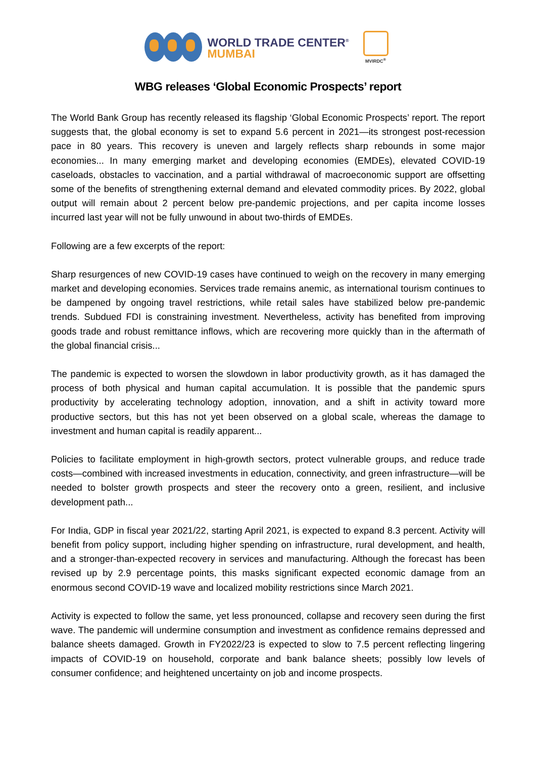WORLD TRADE CENTER<sup>®</sup>
MUMBAI
MVIRDC<sup>®</sup>
WBG releases ‘Global Economic Prospects’ report
The World Bank Group has recently released its flagship ‘Global Economic Prospects’ report. The report suggests that, the global economy is set to expand 5.6 percent in 2021—its strongest post-recession pace in 80 years. This recovery is uneven and largely reflects sharp rebounds in some major economies... In many emerging market and developing economies (EMDEs), elevated COVID-19 caseloads, obstacles to vaccination, and a partial withdrawal of macroeconomic support are offsetting some of the benefits of strengthening external demand and elevated commodity prices. By 2022, global output will remain about 2 percent below pre-pandemic projections, and per capita income losses incurred last year will not be fully unwound in about two-thirds of EMDEs.
Following are a few excerpts of the report:
Sharp resurgences of new COVID-19 cases have continued to weigh on the recovery in many emerging market and developing economies. Services trade remains anemic, as international tourism continues to be dampened by ongoing travel restrictions, while retail sales have stabilized below pre-pandemic trends. Subdued FDI is constraining investment. Nevertheless, activity has benefited from improving goods trade and robust remittance inflows, which are recovering more quickly than in the aftermath of the global financial crisis...
The pandemic is expected to worsen the slowdown in labor productivity growth, as it has damaged the process of both physical and human capital accumulation. It is possible that the pandemic spurs productivity by accelerating technology adoption, innovation, and a shift in activity toward more productive sectors, but this has not yet been observed on a global scale, whereas the damage to investment and human capital is readily apparent...
Policies to facilitate employment in high-growth sectors, protect vulnerable groups, and reduce trade costs—combined with increased investments in education, connectivity, and green infrastructure—will be needed to bolster growth prospects and steer the recovery onto a green, resilient, and inclusive development path...
For India, GDP in fiscal year 2021/22, starting April 2021, is expected to expand 8.3 percent. Activity will benefit from policy support, including higher spending on infrastructure, rural development, and health, and a stronger-than-expected recovery in services and manufacturing. Although the forecast has been revised up by 2.9 percentage points, this masks significant expected economic damage from an enormous second COVID-19 wave and localized mobility restrictions since March 2021.
Activity is expected to follow the same, yet less pronounced, collapse and recovery seen during the first wave. The pandemic will undermine consumption and investment as confidence remains depressed and balance sheets damaged. Growth in FY2022/23 is expected to slow to 7.5 percent reflecting lingering impacts of COVID-19 on household, corporate and bank balance sheets; possibly low levels of consumer confidence; and heightened uncertainty on job and income prospects.